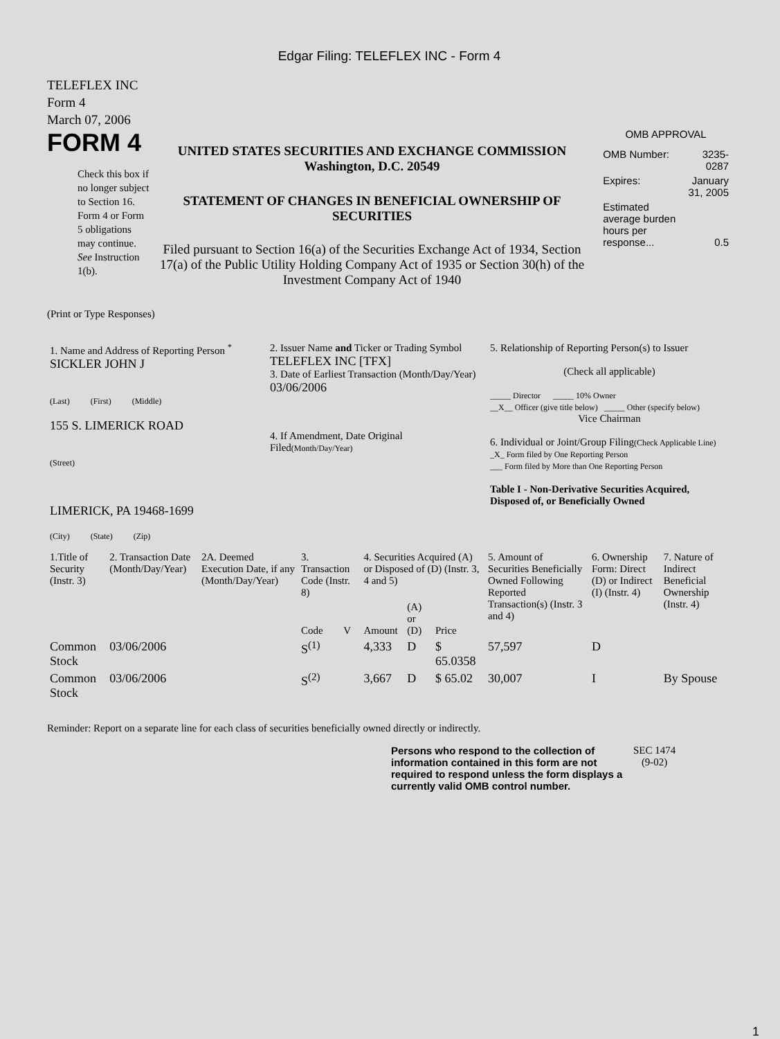Edgar Filing: TELEFLEX INC - Form 4
TELEFLEX INC
Form 4
March 07, 2006
FORM 4
Check this box if no longer subject to Section 16. Form 4 or Form 5 obligations may continue. See Instruction 1(b).
UNITED STATES SECURITIES AND EXCHANGE COMMISSION
Washington, D.C. 20549
STATEMENT OF CHANGES IN BENEFICIAL OWNERSHIP OF SECURITIES
Filed pursuant to Section 16(a) of the Securities Exchange Act of 1934, Section 17(a) of the Public Utility Holding Company Act of 1935 or Section 30(h) of the Investment Company Act of 1940
OMB APPROVAL
| OMB Number: | 3235-0287 |
| Expires: | January 31, 2005 |
| Estimated average burden hours per response... | 0.5 |
(Print or Type Responses)
| 1. Name and Address of Reporting Person <sup>*</sup> SICKLER JOHN J (Last) (First) (Middle) 155 S. LIMERICK ROAD (Street) LIMERICK, PA 19468-1699 (City) (State) (Zip) | 2. Issuer Name and Ticker or Trading Symbol TELEFLEX INC [TFX] 3. Date of Earliest Transaction (Month/Day/Year) 03/06/2006 4. If Amendment, Date Original Filed (Month/Day/Year) | 5. Relationship of Reporting Person(s) to Issuer (Check all applicable) _____ Director _____ 10% Owner __X__ Officer (give title below) _____ Other (specify below) Vice Chairman 6. Individual or Joint/Group Filing (Check Applicable Line) _X_ Form filed by One Reporting Person ___ Form filed by More than One Reporting Person Table I - Non-Derivative Securities Acquired, Disposed of, or Beneficially Owned |
| 1.Title of Security (Instr. 3) | 2. Transaction Date (Month/Day/Year) | 2A. Deemed Execution Date, if any (Month/Day/Year) | 3. Transaction Code (Instr. 8) | | 4. Securities Acquired (A) or Disposed of (D) (Instr. 3, 4 and 5) | | | 5. Amount of Securities Beneficially Owned Following Reported Transaction(s) (Instr. 3 and 4) | 6. Ownership Form: Direct (D) or Indirect (I) (Instr. 4) | 7. Nature of Indirect Beneficial Ownership (Instr. 4) |
| --- | --- | --- | --- | --- | --- | --- | --- | --- | --- | --- |
| | | | Code | V | Amount | (A) or (D) | Price | | | |
| Common Stock | 03/06/2006 | | S<sup>(1)</sup> | | 4,333 | D | $ 65.0358 | 57,597 | D | |
| Common Stock | 03/06/2006 | | S<sup>(2)</sup> | | 3,667 | D | $ 65.02 | 30,007 | I | By Spouse |
Reminder: Report on a separate line for each class of securities beneficially owned directly or indirectly.
Persons who respond to the collection of information contained in this form are not required to respond unless the form displays a currently valid OMB control number.
SEC 1474
(9-02)
1